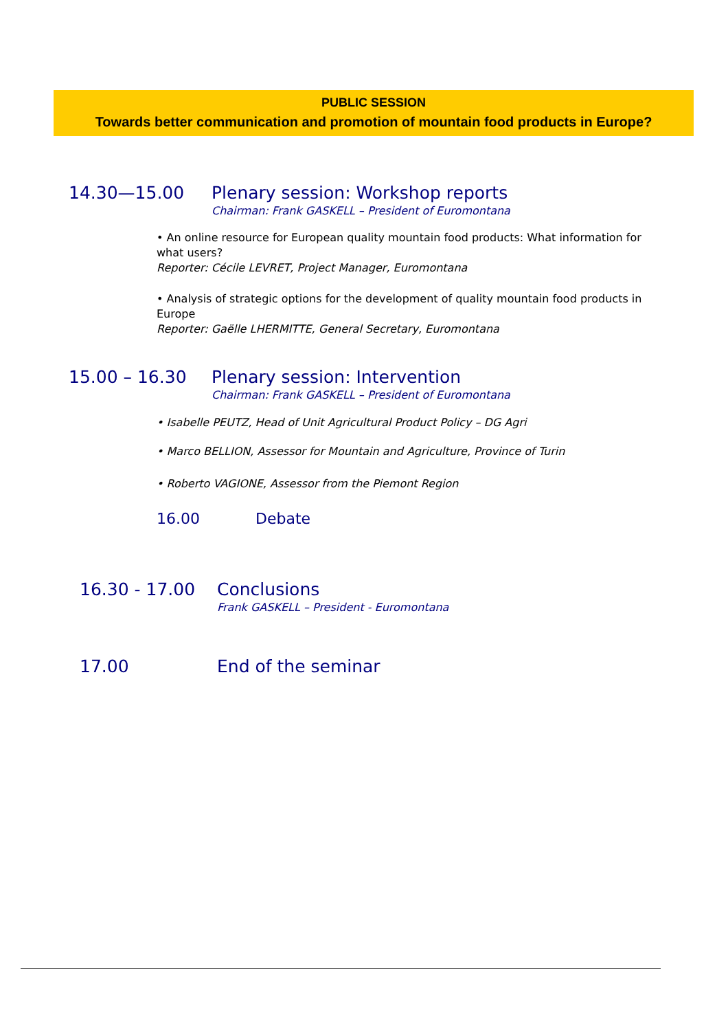PUBLIC SESSION
Towards better communication and promotion of mountain food products in Europe?
14.30—15.00 Plenary session: Workshop reports
Chairman: Frank GASKELL – President of Euromontana
• An online resource for European quality mountain food products: What information for what users?
Reporter: Cécile LEVRET, Project Manager, Euromontana
• Analysis of strategic options for the development of quality mountain food products in Europe
Reporter: Gaëlle LHERMITTE, General Secretary, Euromontana
15.00 – 16.30 Plenary session: Intervention
Chairman: Frank GASKELL – President of Euromontana
• Isabelle PEUTZ, Head of Unit Agricultural Product Policy – DG Agri
• Marco BELLION, Assessor for Mountain and Agriculture, Province of Turin
• Roberto VAGIONE, Assessor from the Piemont Region
16.00 Debate
16.30 - 17.00 Conclusions
Frank GASKELL – President - Euromontana
17.00 End of the seminar